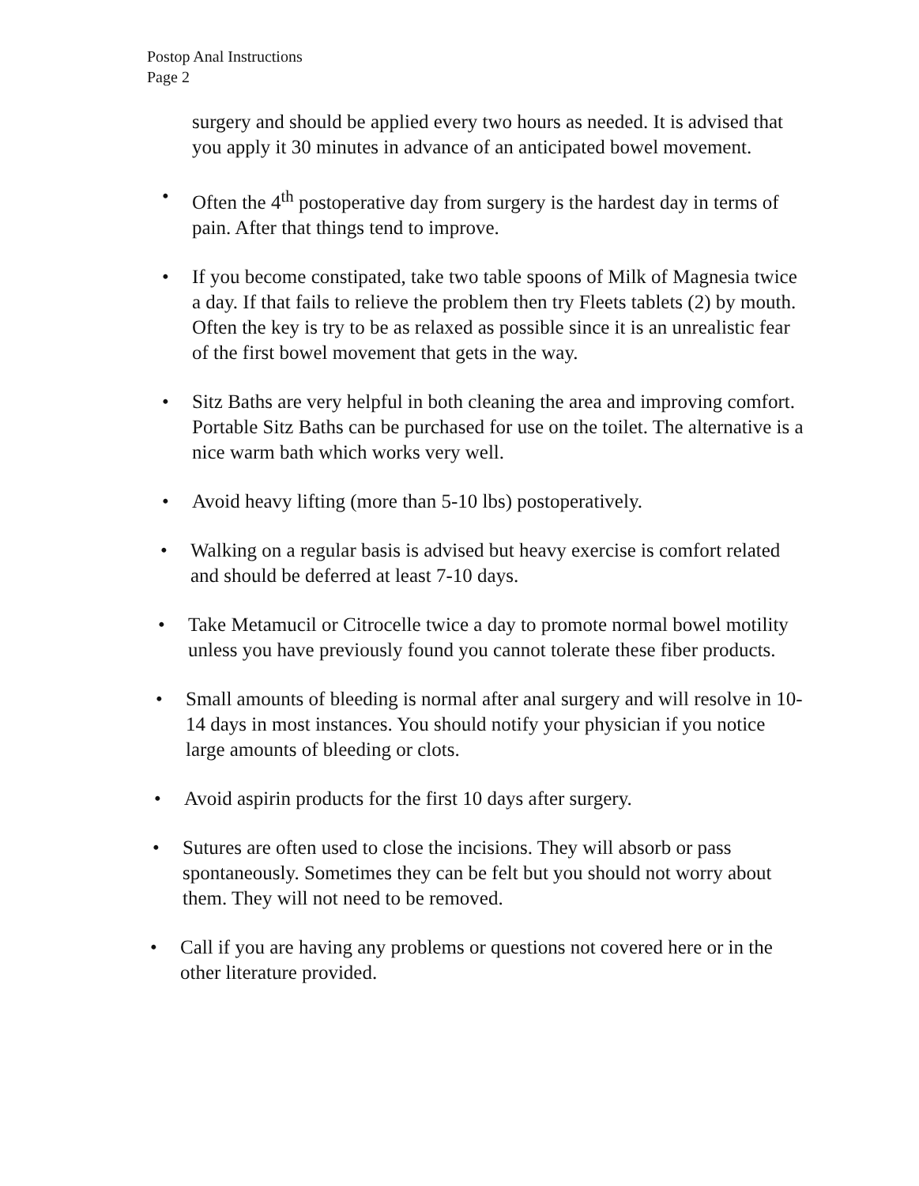Postop Anal Instructions
Page 2
surgery and should be applied every two hours as needed. It is advised that you apply it 30 minutes in advance of an anticipated bowel movement.
• Often the 4<sup>th</sup> postoperative day from surgery is the hardest day in terms of pain. After that things tend to improve.
• If you become constipated, take two table spoons of Milk of Magnesia twice a day. If that fails to relieve the problem then try Fleets tablets (2) by mouth. Often the key is try to be as relaxed as possible since it is an unrealistic fear of the first bowel movement that gets in the way.
• Sitz Baths are very helpful in both cleaning the area and improving comfort. Portable Sitz Baths can be purchased for use on the toilet. The alternative is a nice warm bath which works very well.
• Avoid heavy lifting (more than 5-10 lbs) postoperatively.
• Walking on a regular basis is advised but heavy exercise is comfort related and should be deferred at least 7-10 days.
• Take Metamucil or Citrocelle twice a day to promote normal bowel motility unless you have previously found you cannot tolerate these fiber products.
• Small amounts of bleeding is normal after anal surgery and will resolve in 10-14 days in most instances. You should notify your physician if you notice large amounts of bleeding or clots.
• Avoid aspirin products for the first 10 days after surgery.
• Sutures are often used to close the incisions. They will absorb or pass spontaneously. Sometimes they can be felt but you should not worry about them. They will not need to be removed.
• Call if you are having any problems or questions not covered here or in the other literature provided.